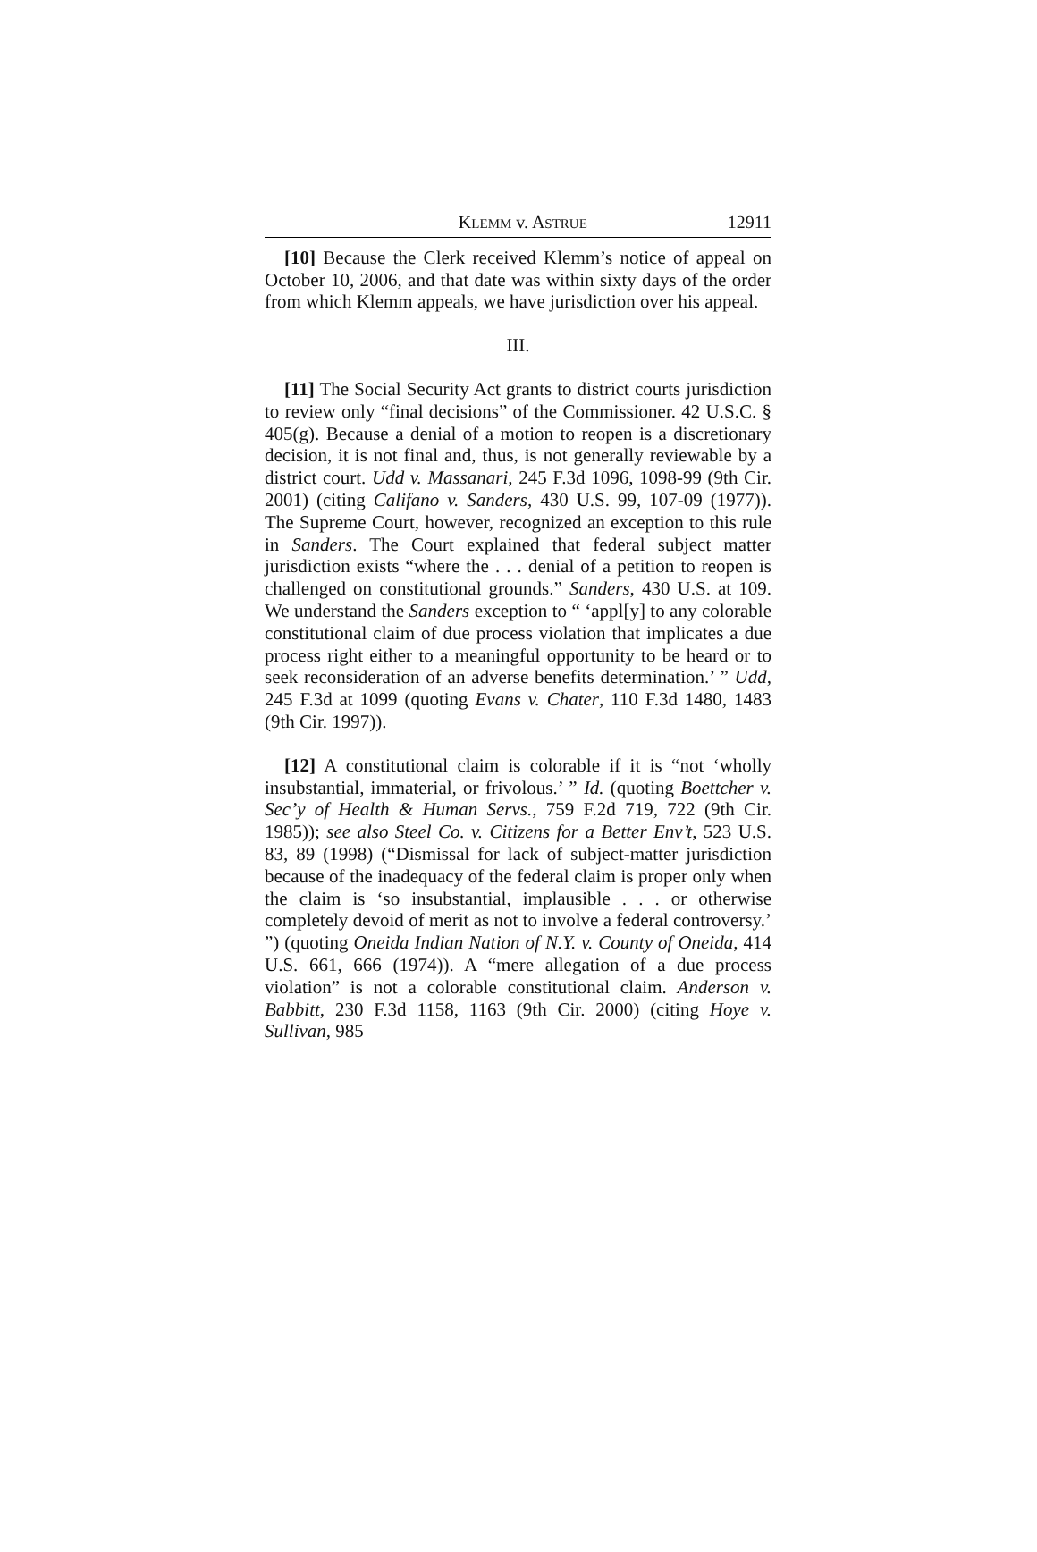KLEMM v. ASTRUE 12911
[10] Because the Clerk received Klemm’s notice of appeal on October 10, 2006, and that date was within sixty days of the order from which Klemm appeals, we have jurisdiction over his appeal.
III.
[11] The Social Security Act grants to district courts jurisdiction to review only “final decisions” of the Commissioner. 42 U.S.C. § 405(g). Because a denial of a motion to reopen is a discretionary decision, it is not final and, thus, is not generally reviewable by a district court. Udd v. Massanari, 245 F.3d 1096, 1098-99 (9th Cir. 2001) (citing Califano v. Sanders, 430 U.S. 99, 107-09 (1977)). The Supreme Court, however, recognized an exception to this rule in Sanders. The Court explained that federal subject matter jurisdiction exists “where the . . . denial of a petition to reopen is challenged on constitutional grounds.” Sanders, 430 U.S. at 109. We understand the Sanders exception to “ ‘appl[y] to any colorable constitutional claim of due process violation that implicates a due process right either to a meaningful opportunity to be heard or to seek reconsideration of an adverse benefits determination.’ ” Udd, 245 F.3d at 1099 (quoting Evans v. Chater, 110 F.3d 1480, 1483 (9th Cir. 1997)).
[12] A constitutional claim is colorable if it is “not ‘wholly insubstantial, immaterial, or frivolous.’ ” Id. (quoting Boettcher v. Sec’y of Health & Human Servs., 759 F.2d 719, 722 (9th Cir. 1985)); see also Steel Co. v. Citizens for a Better Env’t, 523 U.S. 83, 89 (1998) (“Dismissal for lack of subject-matter jurisdiction because of the inadequacy of the federal claim is proper only when the claim is ‘so insubstantial, implausible . . . or otherwise completely devoid of merit as not to involve a federal controversy.’ ”) (quoting Oneida Indian Nation of N.Y. v. County of Oneida, 414 U.S. 661, 666 (1974)). A “mere allegation of a due process violation” is not a colorable constitutional claim. Anderson v. Babbitt, 230 F.3d 1158, 1163 (9th Cir. 2000) (citing Hoye v. Sullivan, 985